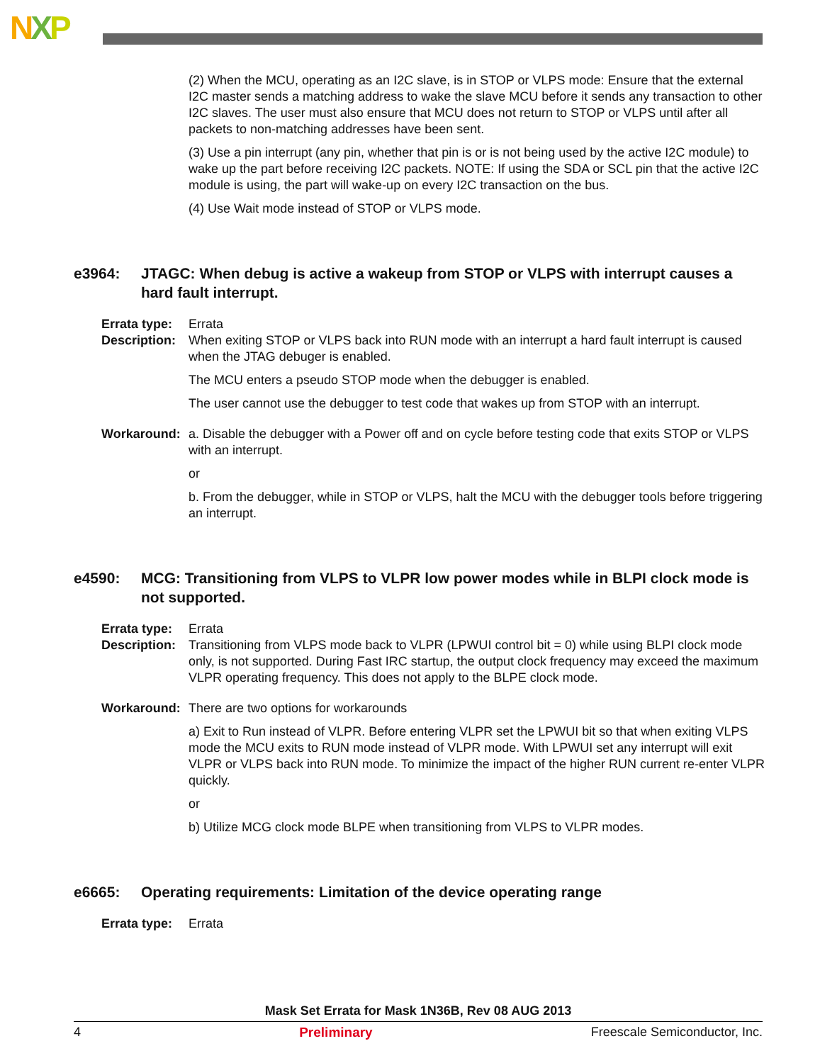NXP
(2) When the MCU, operating as an I2C slave, is in STOP or VLPS mode: Ensure that the external I2C master sends a matching address to wake the slave MCU before it sends any transaction to other I2C slaves. The user must also ensure that MCU does not return to STOP or VLPS until after all packets to non-matching addresses have been sent.
(3) Use a pin interrupt (any pin, whether that pin is or is not being used by the active I2C module) to wake up the part before receiving I2C packets. NOTE: If using the SDA or SCL pin that the active I2C module is using, the part will wake-up on every I2C transaction on the bus.
(4) Use Wait mode instead of STOP or VLPS mode.
e3964: JTAGC: When debug is active a wakeup from STOP or VLPS with interrupt causes a hard fault interrupt.
Errata type: Errata
Description: When exiting STOP or VLPS back into RUN mode with an interrupt a hard fault interrupt is caused when the JTAG debuger is enabled.
The MCU enters a pseudo STOP mode when the debugger is enabled.
The user cannot use the debugger to test code that wakes up from STOP with an interrupt.
Workaround: a. Disable the debugger with a Power off and on cycle before testing code that exits STOP or VLPS with an interrupt.
or
b. From the debugger, while in STOP or VLPS, halt the MCU with the debugger tools before triggering an interrupt.
e4590: MCG: Transitioning from VLPS to VLPR low power modes while in BLPI clock mode is not supported.
Errata type: Errata
Description: Transitioning from VLPS mode back to VLPR (LPWUI control bit = 0) while using BLPI clock mode only, is not supported. During Fast IRC startup, the output clock frequency may exceed the maximum VLPR operating frequency. This does not apply to the BLPE clock mode.
Workaround: There are two options for workarounds
a) Exit to Run instead of VLPR. Before entering VLPR set the LPWUI bit so that when exiting VLPS mode the MCU exits to RUN mode instead of VLPR mode. With LPWUI set any interrupt will exit VLPR or VLPS back into RUN mode. To minimize the impact of the higher RUN current re-enter VLPR quickly.
or
b) Utilize MCG clock mode BLPE when transitioning from VLPS to VLPR modes.
e6665: Operating requirements: Limitation of the device operating range
Errata type: Errata
Mask Set Errata for Mask 1N36B, Rev 08 AUG 2013
4 Preliminary Freescale Semiconductor, Inc.